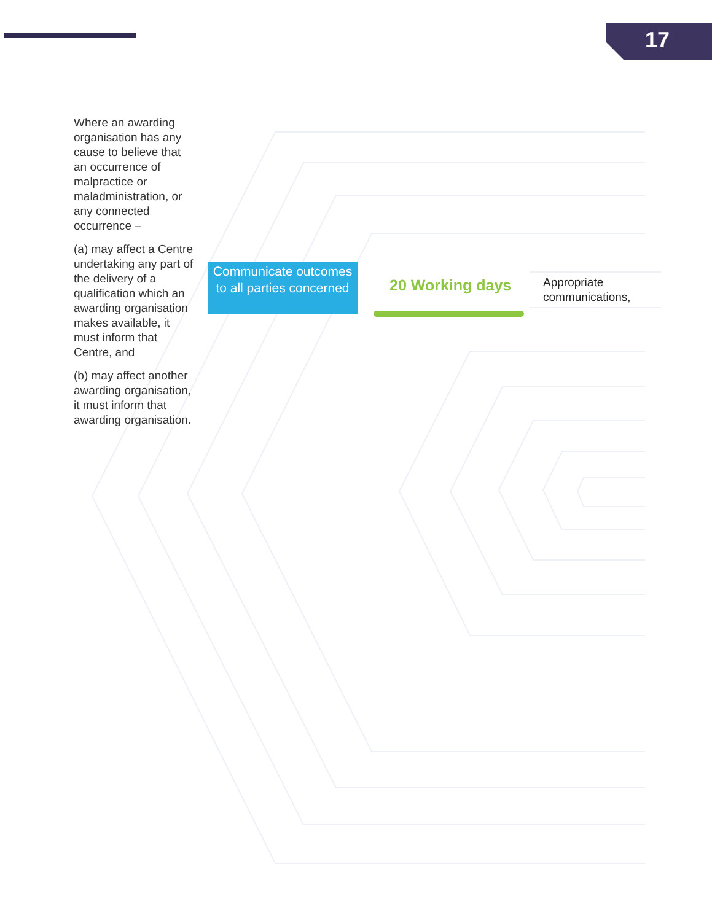17
Where an awarding organisation has any cause to believe that an occurrence of malpractice or maladministration, or any connected occurrence –
(a) may affect a Centre undertaking any part of the delivery of a qualification which an awarding organisation makes available, it must inform that Centre, and
(b) may affect another awarding organisation, it must inform that awarding organisation.
Communicate outcomes to all parties concerned
20 Working days
Appropriate communications,